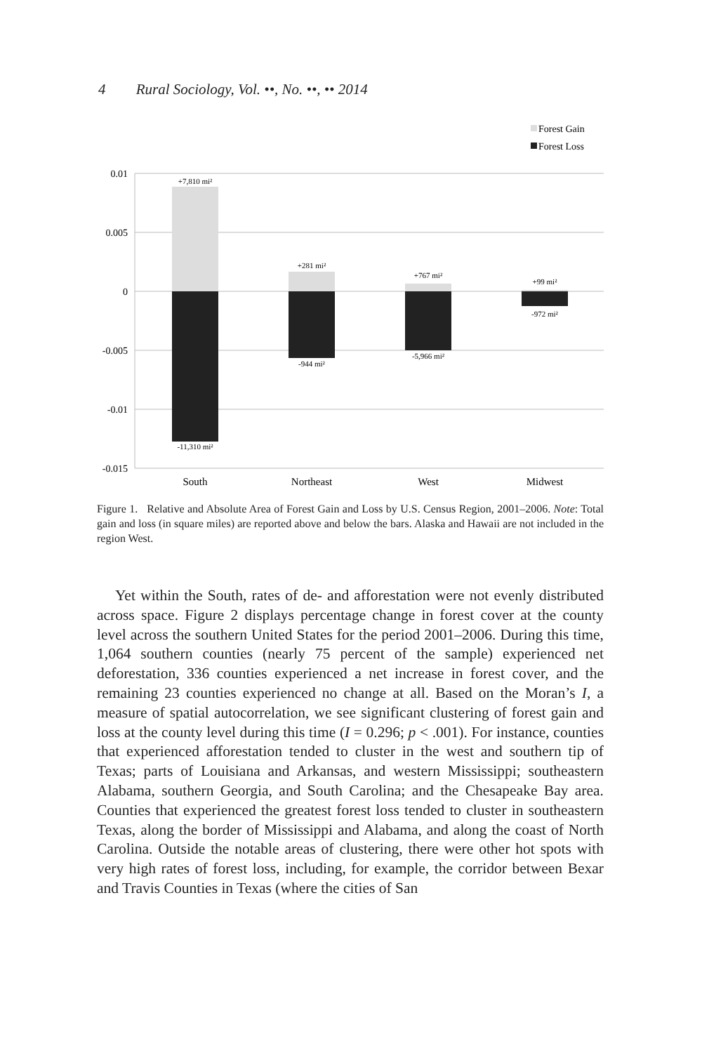4 Rural Sociology, Vol. ••, No. ••, •• 2014
Forest Gain
Forest Loss
0.01
0.005
0
-0.005
-0.01
-0.015
+7,810 mi²
-11,310 mi²
+281 mi²
-944 mi²
+767 mi²
-5,966 mi²
+99 mi²
-972 mi²
South
Northeast
West
Midwest
Figure 1. Relative and Absolute Area of Forest Gain and Loss by U.S. Census Region, 2001–2006. Note: Total gain and loss (in square miles) are reported above and below the bars. Alaska and Hawaii are not included in the region West.
Yet within the South, rates of de- and afforestation were not evenly distributed across space. Figure 2 displays percentage change in forest cover at the county level across the southern United States for the period 2001–2006. During this time, 1,064 southern counties (nearly 75 percent of the sample) experienced net deforestation, 336 counties experienced a net increase in forest cover, and the remaining 23 counties experienced no change at all. Based on the Moran’s I, a measure of spatial autocorrelation, we see significant clustering of forest gain and loss at the county level during this time (I = 0.296; p < .001). For instance, counties that experienced afforestation tended to cluster in the west and southern tip of Texas; parts of Louisiana and Arkansas, and western Mississippi; southeastern Alabama, southern Georgia, and South Carolina; and the Chesapeake Bay area. Counties that experienced the greatest forest loss tended to cluster in southeastern Texas, along the border of Mississippi and Alabama, and along the coast of North Carolina. Outside the notable areas of clustering, there were other hot spots with very high rates of forest loss, including, for example, the corridor between Bexar and Travis Counties in Texas (where the cities of San